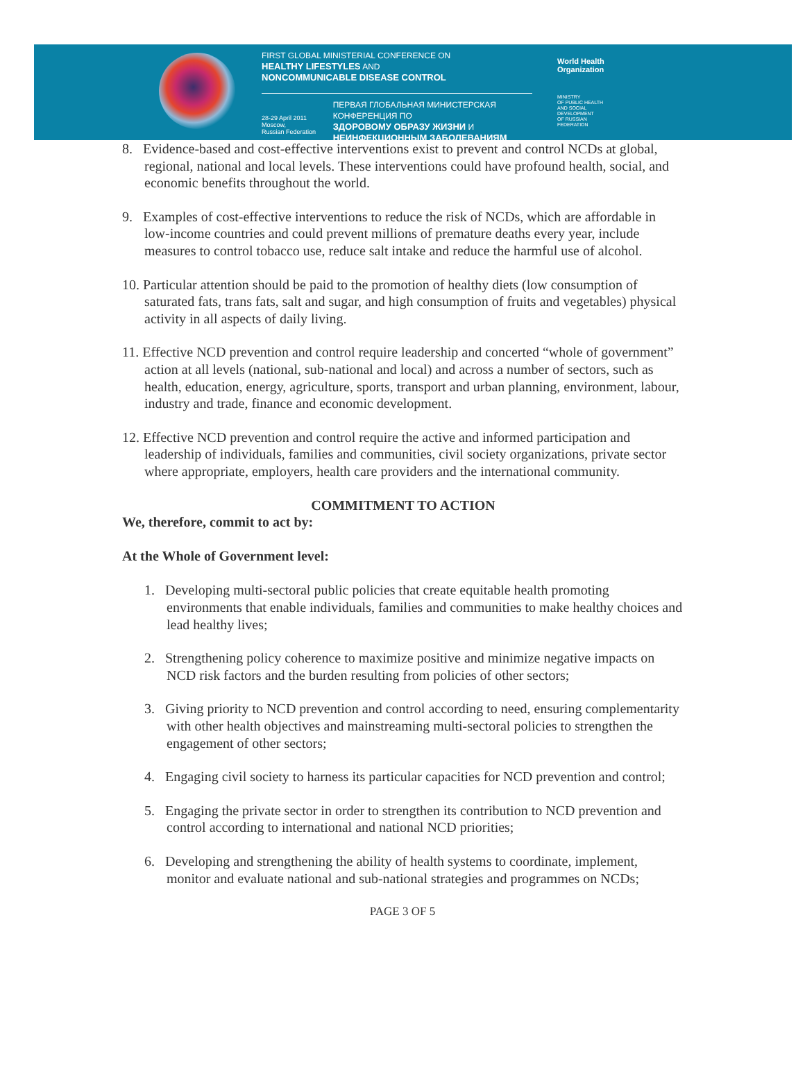FIRST GLOBAL MINISTERIAL CONFERENCE ON
HEALTHY LIFESTYLES AND
NONCOMMUNICABLE DISEASE CONTROL
28-29 April 2011
Moscow,
Russian Federation
ПЕРВАЯ ГЛОБАЛЬНАЯ МИНИСТЕРСКАЯ КОНФЕРЕНЦИЯ ПО
ЗДОРОВОМУ ОБРАЗУ ЖИЗНИ И
НЕИНФЕКЦИОННЫМ ЗАБОЛЕВАНИЯМ
World Health
Organization
MINISTRY
OF PUBLIC HEALTH
AND SOCIAL
DEVELOPMENT
OF RUSSIAN
FEDERATION
8. Evidence-based and cost-effective interventions exist to prevent and control NCDs at global, regional, national and local levels. These interventions could have profound health, social, and economic benefits throughout the world.
9. Examples of cost-effective interventions to reduce the risk of NCDs, which are affordable in low-income countries and could prevent millions of premature deaths every year, include measures to control tobacco use, reduce salt intake and reduce the harmful use of alcohol.
10. Particular attention should be paid to the promotion of healthy diets (low consumption of saturated fats, trans fats, salt and sugar, and high consumption of fruits and vegetables) physical activity in all aspects of daily living.
11. Effective NCD prevention and control require leadership and concerted “whole of government” action at all levels (national, sub-national and local) and across a number of sectors, such as health, education, energy, agriculture, sports, transport and urban planning, environment, labour, industry and trade, finance and economic development.
12. Effective NCD prevention and control require the active and informed participation and leadership of individuals, families and communities, civil society organizations, private sector where appropriate, employers, health care providers and the international community.
COMMITMENT TO ACTION
We, therefore, commit to act by:
At the Whole of Government level:
1. Developing multi-sectoral public policies that create equitable health promoting environments that enable individuals, families and communities to make healthy choices and lead healthy lives;
2. Strengthening policy coherence to maximize positive and minimize negative impacts on NCD risk factors and the burden resulting from policies of other sectors;
3. Giving priority to NCD prevention and control according to need, ensuring complementarity with other health objectives and mainstreaming multi-sectoral policies to strengthen the engagement of other sectors;
4. Engaging civil society to harness its particular capacities for NCD prevention and control;
5. Engaging the private sector in order to strengthen its contribution to NCD prevention and control according to international and national NCD priorities;
6. Developing and strengthening the ability of health systems to coordinate, implement, monitor and evaluate national and sub-national strategies and programmes on NCDs;
PAGE 3 OF 5